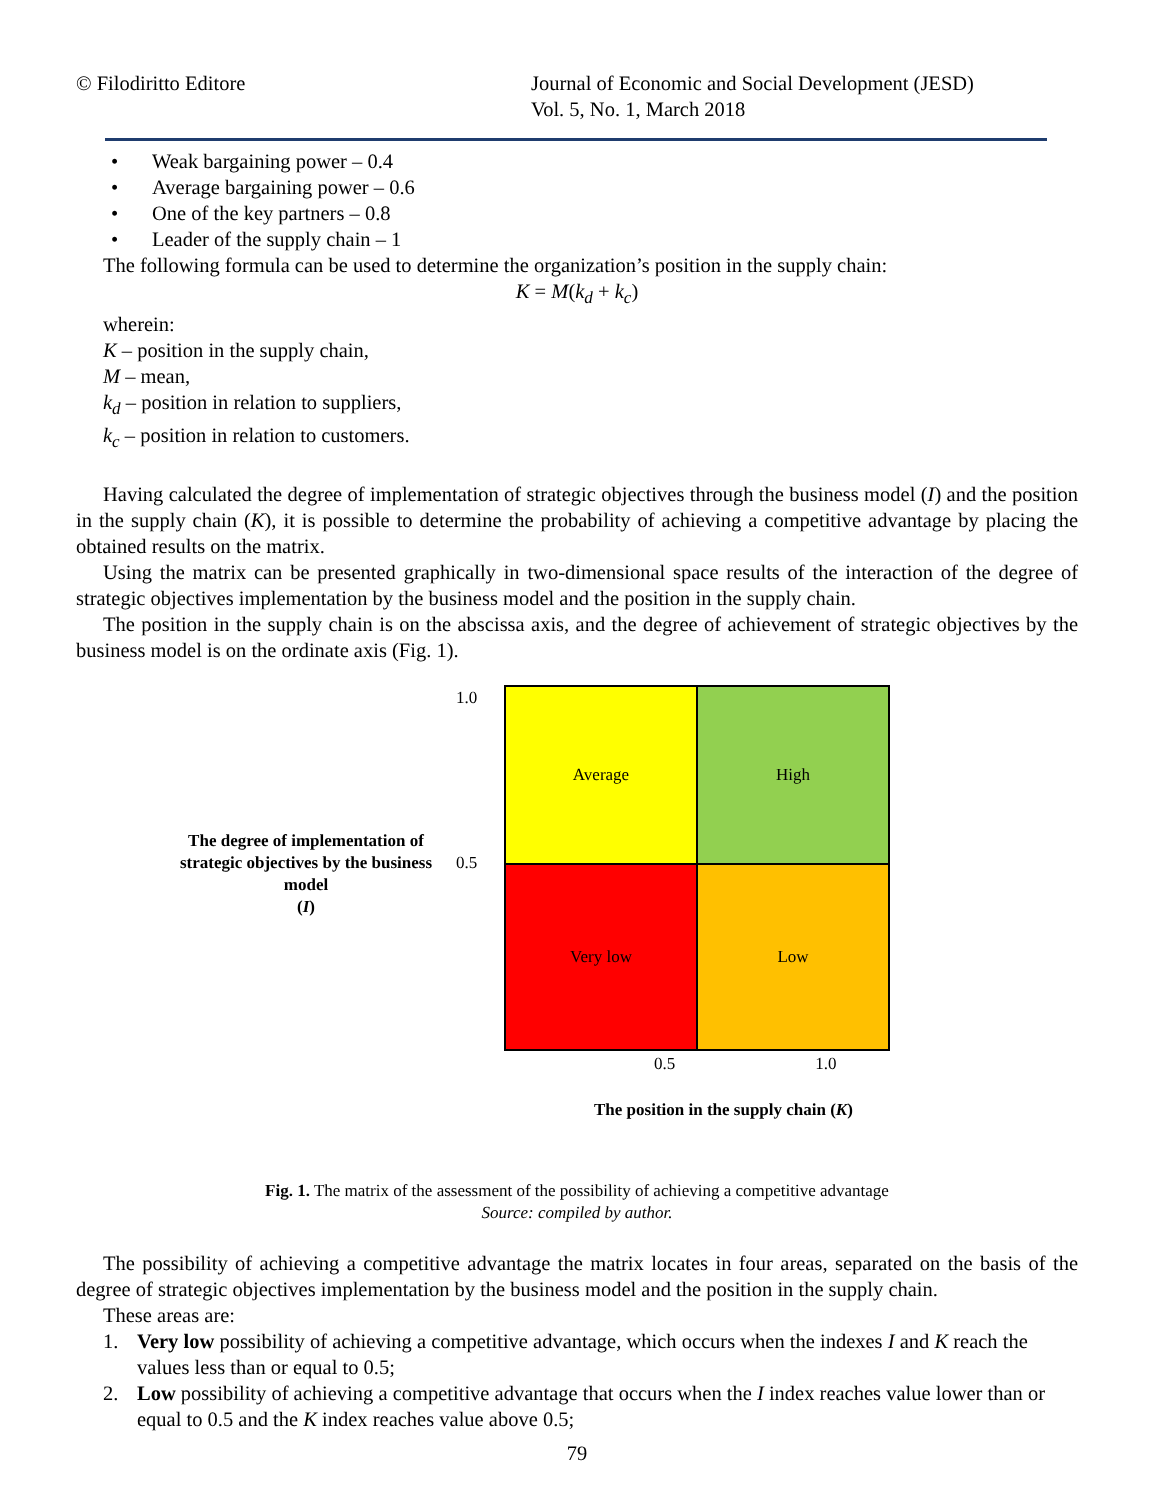© Filodiritto Editore Journal of Economic and Social Development (JESD)
Vol. 5, No. 1, March 2018
• Weak bargaining power – 0.4
• Average bargaining power – 0.6
• One of the key partners – 0.8
• Leader of the supply chain – 1
The following formula can be used to determine the organization’s position in the supply chain:
K = M(k<sub>d</sub> + k<sub>c</sub>)
wherein:
K – position in the supply chain,
M – mean,
k<sub>d</sub> – position in relation to suppliers,
k<sub>c</sub> – position in relation to customers.
Having calculated the degree of implementation of strategic objectives through the business model (I) and the position in the supply chain (K), it is possible to determine the probability of achieving a competitive advantage by placing the obtained results on the matrix.
Using the matrix can be presented graphically in two-dimensional space results of the interaction of the degree of strategic objectives implementation by the business model and the position in the supply chain.
The position in the supply chain is on the abscissa axis, and the degree of achievement of strategic objectives by the business model is on the ordinate axis (Fig. 1).
The degree of implementation of strategic objectives by the business model
(I)
1.0
0.5
Average
High
Very low
Low
0.5 1.0
The position in the supply chain (K)
Fig. 1. The matrix of the assessment of the possibility of achieving a competitive advantage
Source: compiled by author.
The possibility of achieving a competitive advantage the matrix locates in four areas, separated on the basis of the degree of strategic objectives implementation by the business model and the position in the supply chain.
These areas are:
1. Very low possibility of achieving a competitive advantage, which occurs when the indexes I and K reach the values less than or equal to 0.5;
2. Low possibility of achieving a competitive advantage that occurs when the I index reaches value lower than or equal to 0.5 and the K index reaches value above 0.5;
79